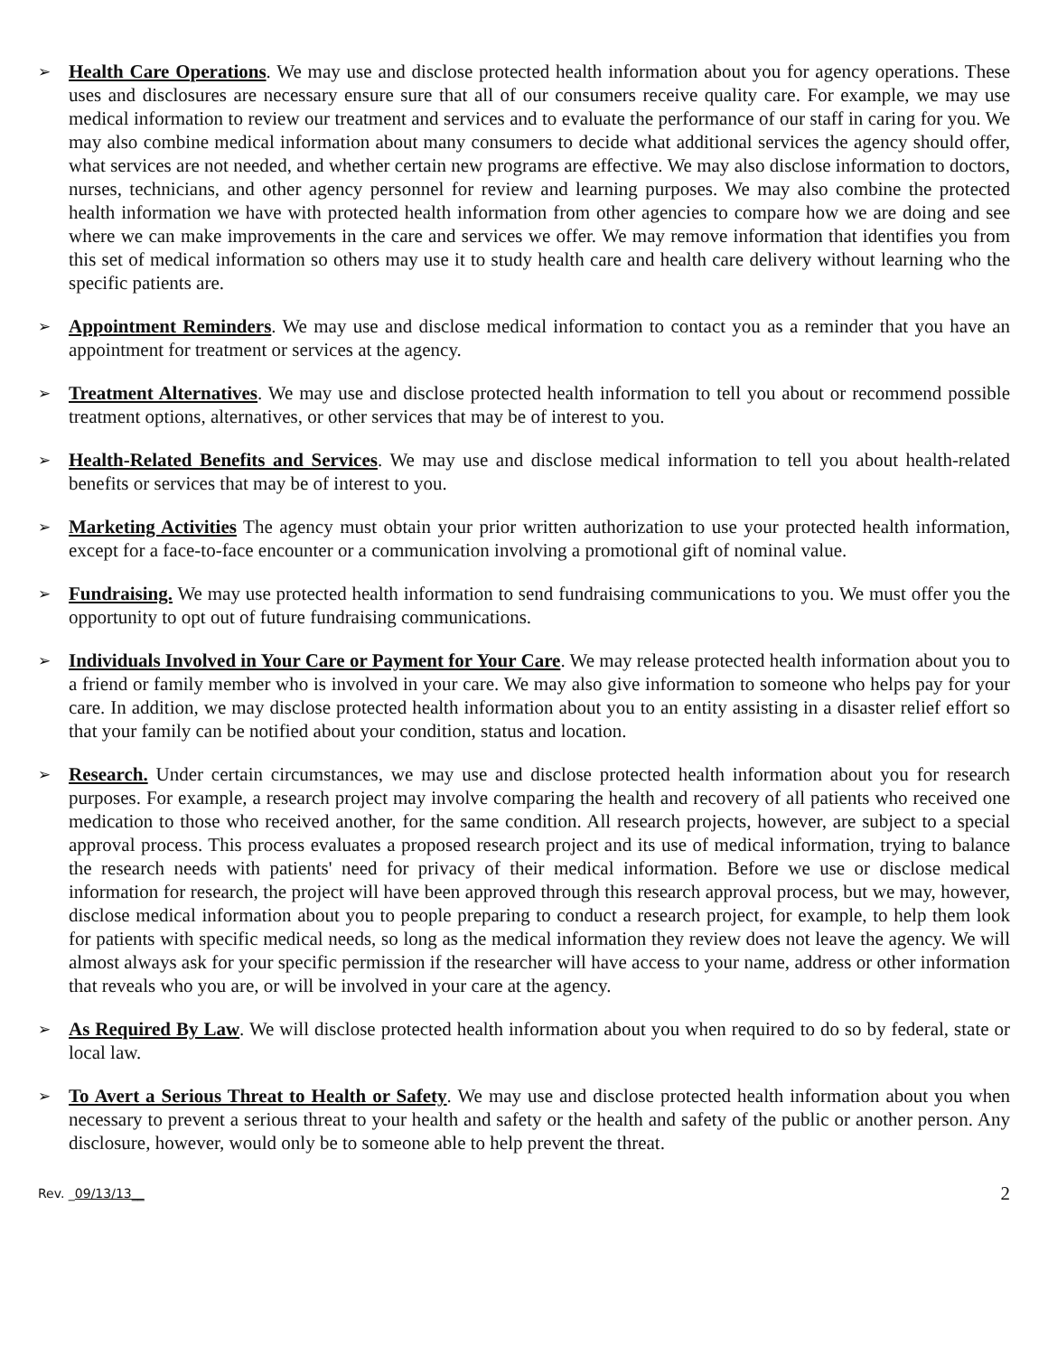➢
Health Care Operations. We may use and disclose protected health information about you for agency operations. These uses and disclosures are necessary ensure sure that all of our consumers receive quality care. For example, we may use medical information to review our treatment and services and to evaluate the performance of our staff in caring for you. We may also combine medical information about many consumers to decide what additional services the agency should offer, what services are not needed, and whether certain new programs are effective. We may also disclose information to doctors, nurses, technicians, and other agency personnel for review and learning purposes. We may also combine the protected health information we have with protected health information from other agencies to compare how we are doing and see where we can make improvements in the care and services we offer. We may remove information that identifies you from this set of medical information so others may use it to study health care and health care delivery without learning who the specific patients are.
➢
Appointment Reminders. We may use and disclose medical information to contact you as a reminder that you have an appointment for treatment or services at the agency.
➢
Treatment Alternatives. We may use and disclose protected health information to tell you about or recommend possible treatment options, alternatives, or other services that may be of interest to you.
➢
Health-Related Benefits and Services. We may use and disclose medical information to tell you about health-related benefits or services that may be of interest to you.
➢
Marketing Activities The agency must obtain your prior written authorization to use your protected health information, except for a face-to-face encounter or a communication involving a promotional gift of nominal value.
➢
Fundraising. We may use protected health information to send fundraising communications to you. We must offer you the opportunity to opt out of future fundraising communications.
➢
Individuals Involved in Your Care or Payment for Your Care. We may release protected health information about you to a friend or family member who is involved in your care. We may also give information to someone who helps pay for your care. In addition, we may disclose protected health information about you to an entity assisting in a disaster relief effort so that your family can be notified about your condition, status and location.
➢
Research. Under certain circumstances, we may use and disclose protected health information about you for research purposes. For example, a research project may involve comparing the health and recovery of all patients who received one medication to those who received another, for the same condition. All research projects, however, are subject to a special approval process. This process evaluates a proposed research project and its use of medical information, trying to balance the research needs with patients' need for privacy of their medical information. Before we use or disclose medical information for research, the project will have been approved through this research approval process, but we may, however, disclose medical information about you to people preparing to conduct a research project, for example, to help them look for patients with specific medical needs, so long as the medical information they review does not leave the agency. We will almost always ask for your specific permission if the researcher will have access to your name, address or other information that reveals who you are, or will be involved in your care at the agency.
➢
As Required By Law. We will disclose protected health information about you when required to do so by federal, state or local law.
➢
To Avert a Serious Threat to Health or Safety. We may use and disclose protected health information about you when necessary to prevent a serious threat to your health and safety or the health and safety of the public or another person. Any disclosure, however, would only be to someone able to help prevent the threat.
Rev. _09/13/13__ 2